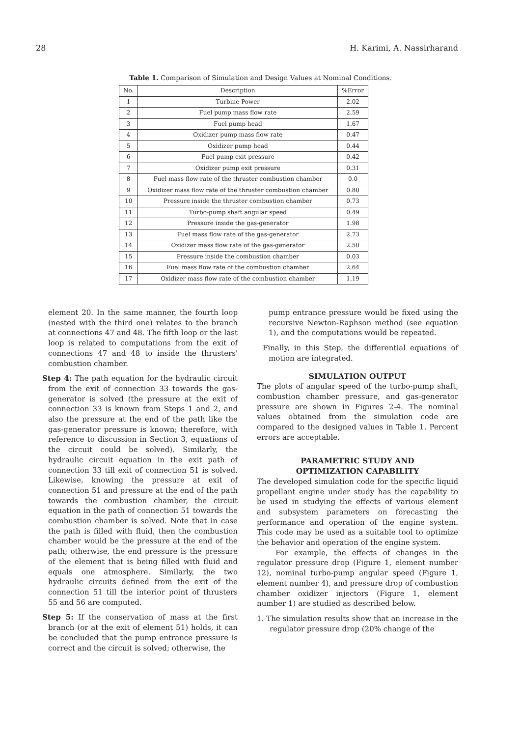28 H. Karimi, A. Nassirharand
Table 1. Comparison of Simulation and Design Values at Nominal Conditions.
| No. | Description | %Error |
| --- | --- | --- |
| 1 | Turbine Power | 2.02 |
| 2 | Fuel pump mass flow rate | 2.59 |
| 3 | Fuel pump head | 1.67 |
| 4 | Oxidizer pump mass flow rate | 0.47 |
| 5 | Oxidizer pump head | 0.44 |
| 6 | Fuel pump exit pressure | 0.42 |
| 7 | Oxidizer pump exit pressure | 0.31 |
| 8 | Fuel mass flow rate of the thruster combustion chamber | 0.0 |
| 9 | Oxidizer mass flow rate of the thruster combustion chamber | 0.80 |
| 10 | Pressure inside the thruster combustion chamber | 0.73 |
| 11 | Turbo-pump shaft angular speed | 0.49 |
| 12 | Pressure inside the gas-generator | 1.98 |
| 13 | Fuel mass flow rate of the gas-generator | 2.73 |
| 14 | Oxidizer mass flow rate of the gas-generator | 2.50 |
| 15 | Pressure inside the combustion chamber | 0.03 |
| 16 | Fuel mass flow rate of the combustion chamber | 2.64 |
| 17 | Oxidizer mass flow rate of the combustion chamber | 1.19 |
element 20. In the same manner, the fourth loop (nested with the third one) relates to the branch at connections 47 and 48. The fifth loop or the last loop is related to computations from the exit of connections 47 and 48 to inside the thrusters' combustion chamber.
Step 4: The path equation for the hydraulic circuit from the exit of connection 33 towards the gas-generator is solved (the pressure at the exit of connection 33 is known from Steps 1 and 2, and also the pressure at the end of the path like the gas-generator pressure is known; therefore, with reference to discussion in Section 3, equations of the circuit could be solved). Similarly, the hydraulic circuit equation in the exit path of connection 33 till exit of connection 51 is solved. Likewise, knowing the pressure at exit of connection 51 and pressure at the end of the path towards the combustion chamber, the circuit equation in the path of connection 51 towards the combustion chamber is solved. Note that in case the path is filled with fluid, then the combustion chamber would be the pressure at the end of the path; otherwise, the end pressure is the pressure of the element that is being filled with fluid and equals one atmosphere. Similarly, the two hydraulic circuits defined from the exit of the connection 51 till the interior point of thrusters 55 and 56 are computed.
Step 5: If the conservation of mass at the first branch (or at the exit of element 51) holds, it can be concluded that the pump entrance pressure is correct and the circuit is solved; otherwise, the
pump entrance pressure would be fixed using the recursive Newton-Raphson method (see equation 1), and the computations would be repeated.
Finally, in this Step, the differential equations of motion are integrated.
SIMULATION OUTPUT
The plots of angular speed of the turbo-pump shaft, combustion chamber pressure, and gas-generator pressure are shown in Figures 2-4. The nominal values obtained from the simulation code are compared to the designed values in Table 1. Percent errors are acceptable.
PARAMETRIC STUDY AND
OPTIMIZATION CAPABILITY
The developed simulation code for the specific liquid propellant engine under study has the capability to be used in studying the effects of various element and subsystem parameters on forecasting the performance and operation of the engine system. This code may be used as a suitable tool to optimize the behavior and operation of the engine system.
For example, the effects of changes in the regulator pressure drop (Figure 1, element number 12), nominal turbo-pump angular speed (Figure 1, element number 4), and pressure drop of combustion chamber oxidizer injectors (Figure 1, element number 1) are studied as described below.
1. The simulation results show that an increase in the regulator pressure drop (20% change of the